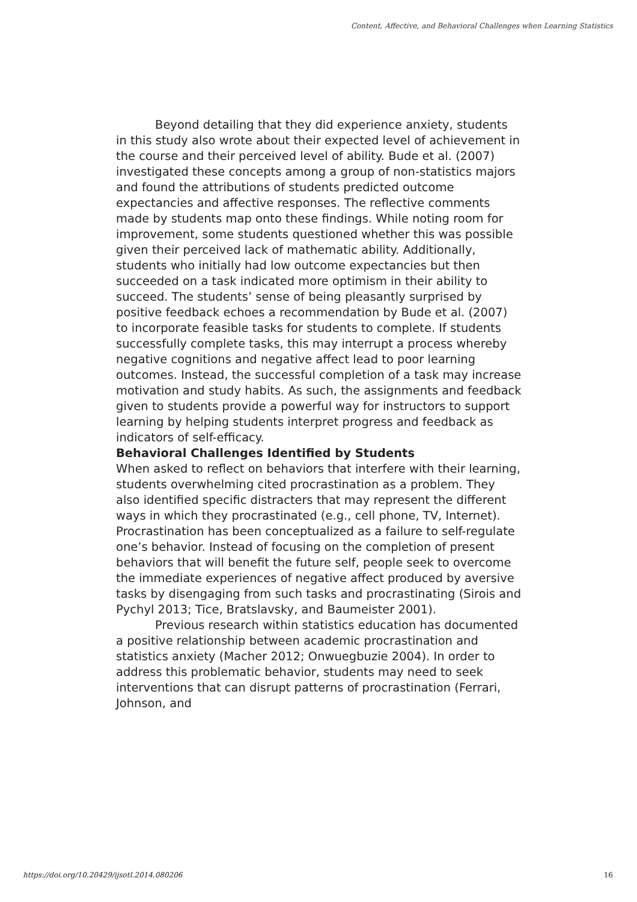Content, Affective, and Behavioral Challenges when Learning Statistics
Beyond detailing that they did experience anxiety, students in this study also wrote about their expected level of achievement in the course and their perceived level of ability. Bude et al. (2007) investigated these concepts among a group of non-statistics majors and found the attributions of students predicted outcome expectancies and affective responses. The reflective comments made by students map onto these findings. While noting room for improvement, some students questioned whether this was possible given their perceived lack of mathematic ability. Additionally, students who initially had low outcome expectancies but then succeeded on a task indicated more optimism in their ability to succeed. The students’ sense of being pleasantly surprised by positive feedback echoes a recommendation by Bude et al. (2007) to incorporate feasible tasks for students to complete. If students successfully complete tasks, this may interrupt a process whereby negative cognitions and negative affect lead to poor learning outcomes. Instead, the successful completion of a task may increase motivation and study habits. As such, the assignments and feedback given to students provide a powerful way for instructors to support learning by helping students interpret progress and feedback as indicators of self-efficacy.
Behavioral Challenges Identified by Students
When asked to reflect on behaviors that interfere with their learning, students overwhelming cited procrastination as a problem. They also identified specific distracters that may represent the different ways in which they procrastinated (e.g., cell phone, TV, Internet). Procrastination has been conceptualized as a failure to self-regulate one’s behavior. Instead of focusing on the completion of present behaviors that will benefit the future self, people seek to overcome the immediate experiences of negative affect produced by aversive tasks by disengaging from such tasks and procrastinating (Sirois and Pychyl 2013; Tice, Bratslavsky, and Baumeister 2001).
Previous research within statistics education has documented a positive relationship between academic procrastination and statistics anxiety (Macher 2012; Onwuegbuzie 2004). In order to address this problematic behavior, students may need to seek interventions that can disrupt patterns of procrastination (Ferrari, Johnson, and
https://doi.org/10.20429/ijsotl.2014.080206 16